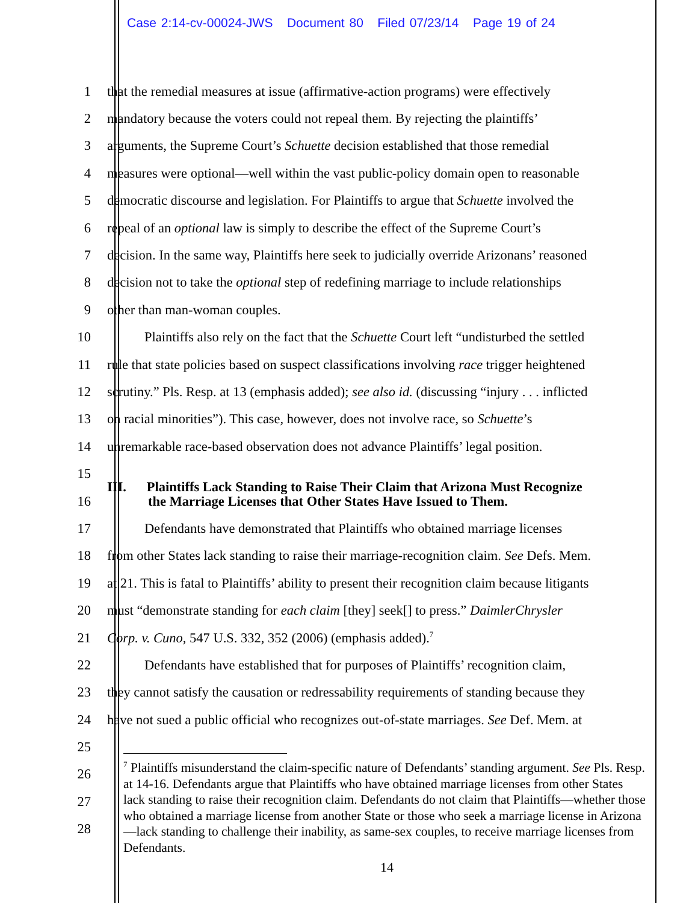Case 2:14-cv-00024-JWS Document 80 Filed 07/23/14 Page 19 of 24
1 that the remedial measures at issue (affirmative-action programs) were effectively
2 mandatory because the voters could not repeal them. By rejecting the plaintiffs’
3 arguments, the Supreme Court’s Schuette decision established that those remedial
4 measures were optional—well within the vast public-policy domain open to reasonable
5 democratic discourse and legislation. For Plaintiffs to argue that Schuette involved the
6 repeal of an optional law is simply to describe the effect of the Supreme Court’s
7 decision. In the same way, Plaintiffs here seek to judicially override Arizonans’ reasoned
8 decision not to take the optional step of redefining marriage to include relationships
9 other than man-woman couples.
10 Plaintiffs also rely on the fact that the Schuette Court left “undisturbed the settled
11 rule that state policies based on suspect classifications involving race trigger heightened
12 scrutiny.” Pls. Resp. at 13 (emphasis added); see also id. (discussing “injury . . . inflicted
13 on racial minorities”). This case, however, does not involve race, so Schuette’s
14 unremarkable race-based observation does not advance Plaintiffs’ legal position.
15 III. Plaintiffs Lack Standing to Raise Their Claim that Arizona Must Recognize
16 the Marriage Licenses that Other States Have Issued to Them.
17 Defendants have demonstrated that Plaintiffs who obtained marriage licenses
18 from other States lack standing to raise their marriage-recognition claim. See Defs. Mem.
19 at 21. This is fatal to Plaintiffs’ ability to present their recognition claim because litigants
20 must “demonstrate standing for each claim [they] seek[] to press.” DaimlerChrysler
21 Corp. v. Cuno, 547 U.S. 332, 352 (2006) (emphasis added).<sup>7</sup>
22 Defendants have established that for purposes of Plaintiffs’ recognition claim,
23 they cannot satisfy the causation or redressability requirements of standing because they
24 have not sued a public official who recognizes out-of-state marriages. See Def. Mem. at
25
26
27
28
<sup>7</sup> Plaintiffs misunderstand the claim-specific nature of Defendants’ standing argument. See Pls. Resp. at 14-16. Defendants argue that Plaintiffs who have obtained marriage licenses from other States lack standing to raise their recognition claim. Defendants do not claim that Plaintiffs—whether those who obtained a marriage license from another State or those who seek a marriage license in Arizona—lack standing to challenge their inability, as same-sex couples, to receive marriage licenses from Defendants.
14